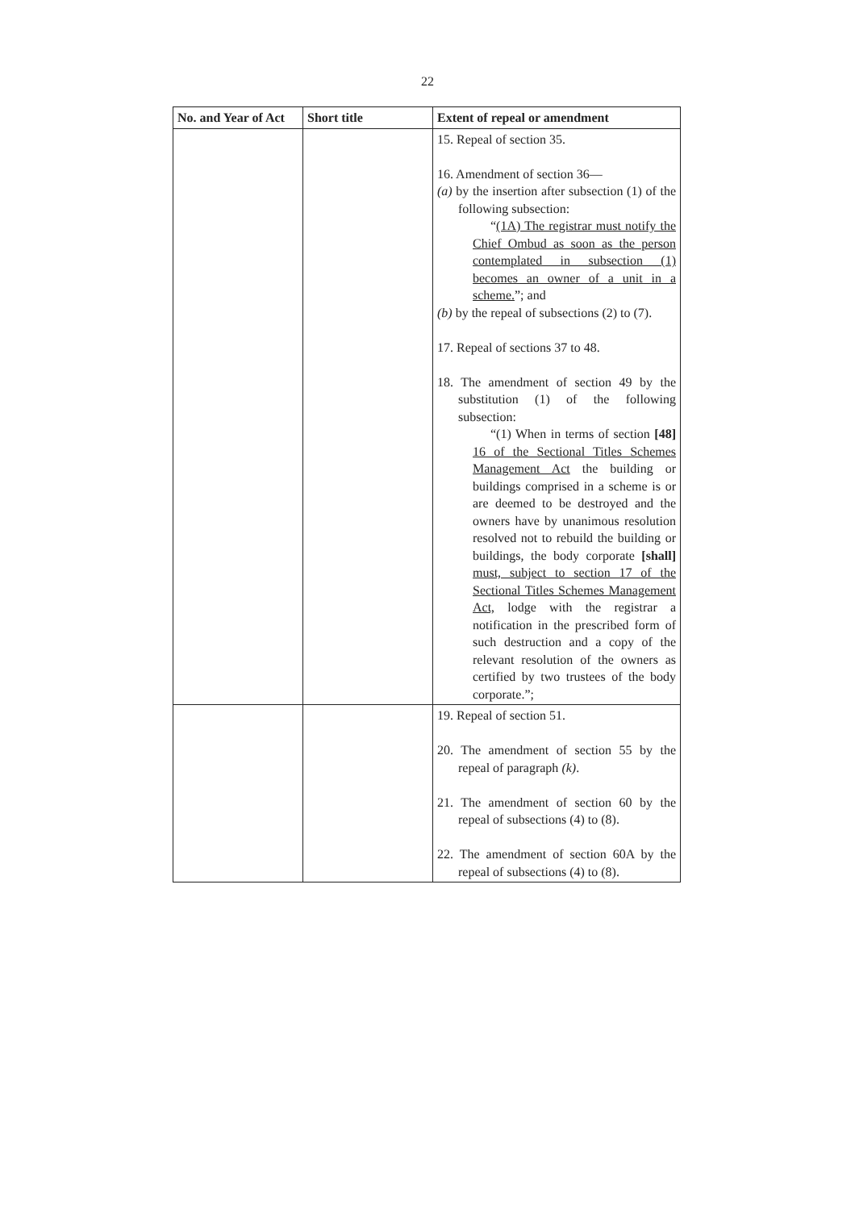22
| No. and Year of Act | Short title | Extent of repeal or amendment |
| --- | --- | --- |
| | | 15. Repeal of section 35. 16. Amendment of section 36— (a) by the insertion after subsection (1) of the following subsection: “ (1A) The registrar must notify the Chief Ombud as soon as the person contemplated in subsection (1) becomes an owner of a unit in a scheme. ”; and (b) by the repeal of subsections (2) to (7). 17. Repeal of sections 37 to 48. 18. The amendment of section 49 by the substitution (1) of the following subsection: “(1) When in terms of section [48] 16 of the Sectional Titles Schemes Management Act the building or buildings comprised in a scheme is or are deemed to be destroyed and the owners have by unanimous resolution resolved not to rebuild the building or buildings, the body corporate [shall] must, subject to section 17 of the Sectional Titles Schemes Management Act, lodge with the registrar a notification in the prescribed form of such destruction and a copy of the relevant resolution of the owners as certified by two trustees of the body corporate.”; |
| | | 19. Repeal of section 51. 20. The amendment of section 55 by the repeal of paragraph (k) . 21. The amendment of section 60 by the repeal of subsections (4) to (8). 22. The amendment of section 60A by the repeal of subsections (4) to (8). |